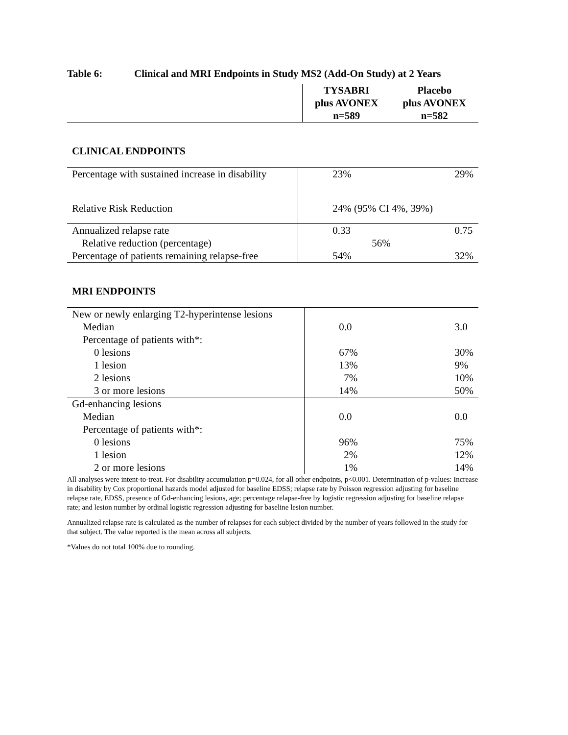Table 6: Clinical and MRI Endpoints in Study MS2 (Add-On Study) at 2 Years
| | TYSABRI plus AVONEX n=589 | Placebo plus AVONEX n=582 |
CLINICAL ENDPOINTS
| Percentage with sustained increase in disability | 23% | 29% |
| Relative Risk Reduction | 24% (95% CI 4%, 39%) | |
| Annualized relapse rate | 0.33 | 0.75 |
| Relative reduction (percentage) | 56% | |
| Percentage of patients remaining relapse-free | 54% | 32% |
MRI ENDPOINTS
| New or newly enlarging T2-hyperintense lesions | | |
| Median | 0.0 | 3.0 |
| Percentage of patients with*: | | |
| 0 lesions | 67% | 30% |
| 1 lesion | 13% | 9% |
| 2 lesions | 7% | 10% |
| 3 or more lesions | 14% | 50% |
| Gd-enhancing lesions | | |
| Median | 0.0 | 0.0 |
| Percentage of patients with*: | | |
| 0 lesions | 96% | 75% |
| 1 lesion | 2% | 12% |
| 2 or more lesions | 1% | 14% |
All analyses were intent-to-treat. For disability accumulation p=0.024, for all other endpoints, p<0.001. Determination of p-values: Increase in disability by Cox proportional hazards model adjusted for baseline EDSS; relapse rate by Poisson regression adjusting for baseline relapse rate, EDSS, presence of Gd-enhancing lesions, age; percentage relapse-free by logistic regression adjusting for baseline relapse rate; and lesion number by ordinal logistic regression adjusting for baseline lesion number.
Annualized relapse rate is calculated as the number of relapses for each subject divided by the number of years followed in the study for that subject. The value reported is the mean across all subjects.
*Values do not total 100% due to rounding.